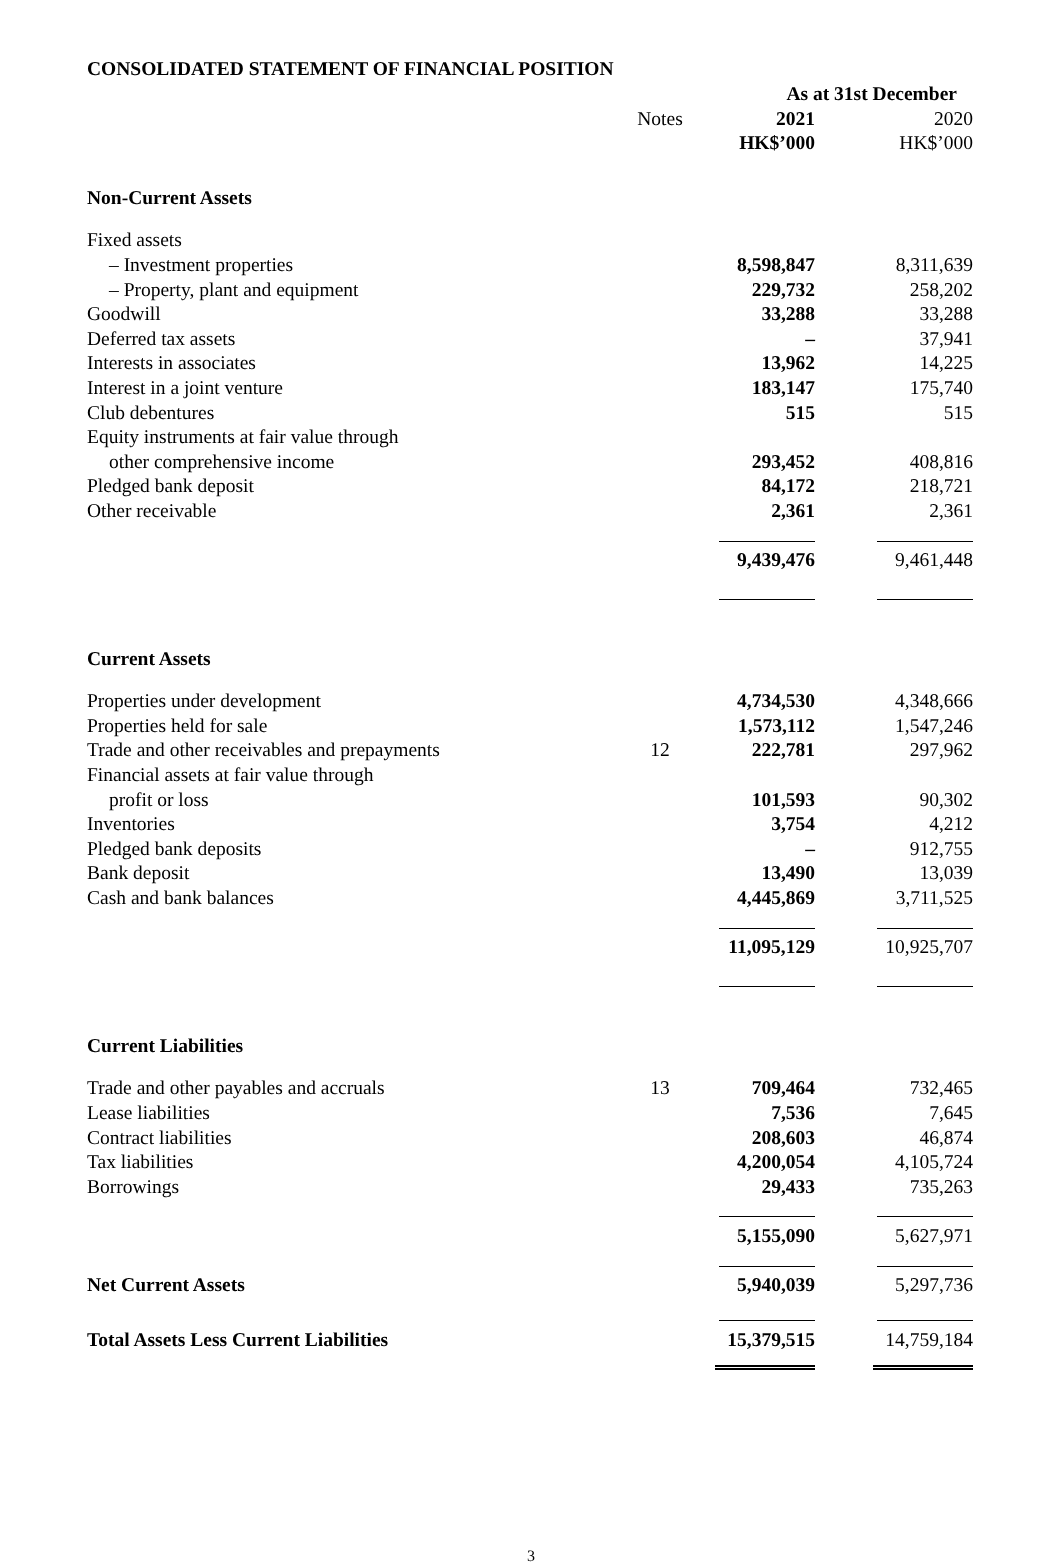CONSOLIDATED STATEMENT OF FINANCIAL POSITION
| | | As at 31st December | |
| | Notes | 2021 | 2020 |
| | | HK$’000 | HK$’000 |
| Non-Current Assets | | | |
| Fixed assets | | | |
| – Investment properties | | 8,598,847 | 8,311,639 |
| – Property, plant and equipment | | 229,732 | 258,202 |
| Goodwill | | 33,288 | 33,288 |
| Deferred tax assets | | – | 37,941 |
| Interests in associates | | 13,962 | 14,225 |
| Interest in a joint venture | | 183,147 | 175,740 |
| Club debentures | | 515 | 515 |
| Equity instruments at fair value through | | | |
| other comprehensive income | | 293,452 | 408,816 |
| Pledged bank deposit | | 84,172 | 218,721 |
| Other receivable | | 2,361 | 2,361 |
| | | 9,439,476 | 9,461,448 |
| Current Assets | | | |
| Properties under development | | 4,734,530 | 4,348,666 |
| Properties held for sale | | 1,573,112 | 1,547,246 |
| Trade and other receivables and prepayments | 12 | 222,781 | 297,962 |
| Financial assets at fair value through | | | |
| profit or loss | | 101,593 | 90,302 |
| Inventories | | 3,754 | 4,212 |
| Pledged bank deposits | | – | 912,755 |
| Bank deposit | | 13,490 | 13,039 |
| Cash and bank balances | | 4,445,869 | 3,711,525 |
| | | 11,095,129 | 10,925,707 |
| Current Liabilities | | | |
| Trade and other payables and accruals | 13 | 709,464 | 732,465 |
| Lease liabilities | | 7,536 | 7,645 |
| Contract liabilities | | 208,603 | 46,874 |
| Tax liabilities | | 4,200,054 | 4,105,724 |
| Borrowings | | 29,433 | 735,263 |
| | | 5,155,090 | 5,627,971 |
| Net Current Assets | | 5,940,039 | 5,297,736 |
| Total Assets Less Current Liabilities | | 15,379,515 | 14,759,184 |
3